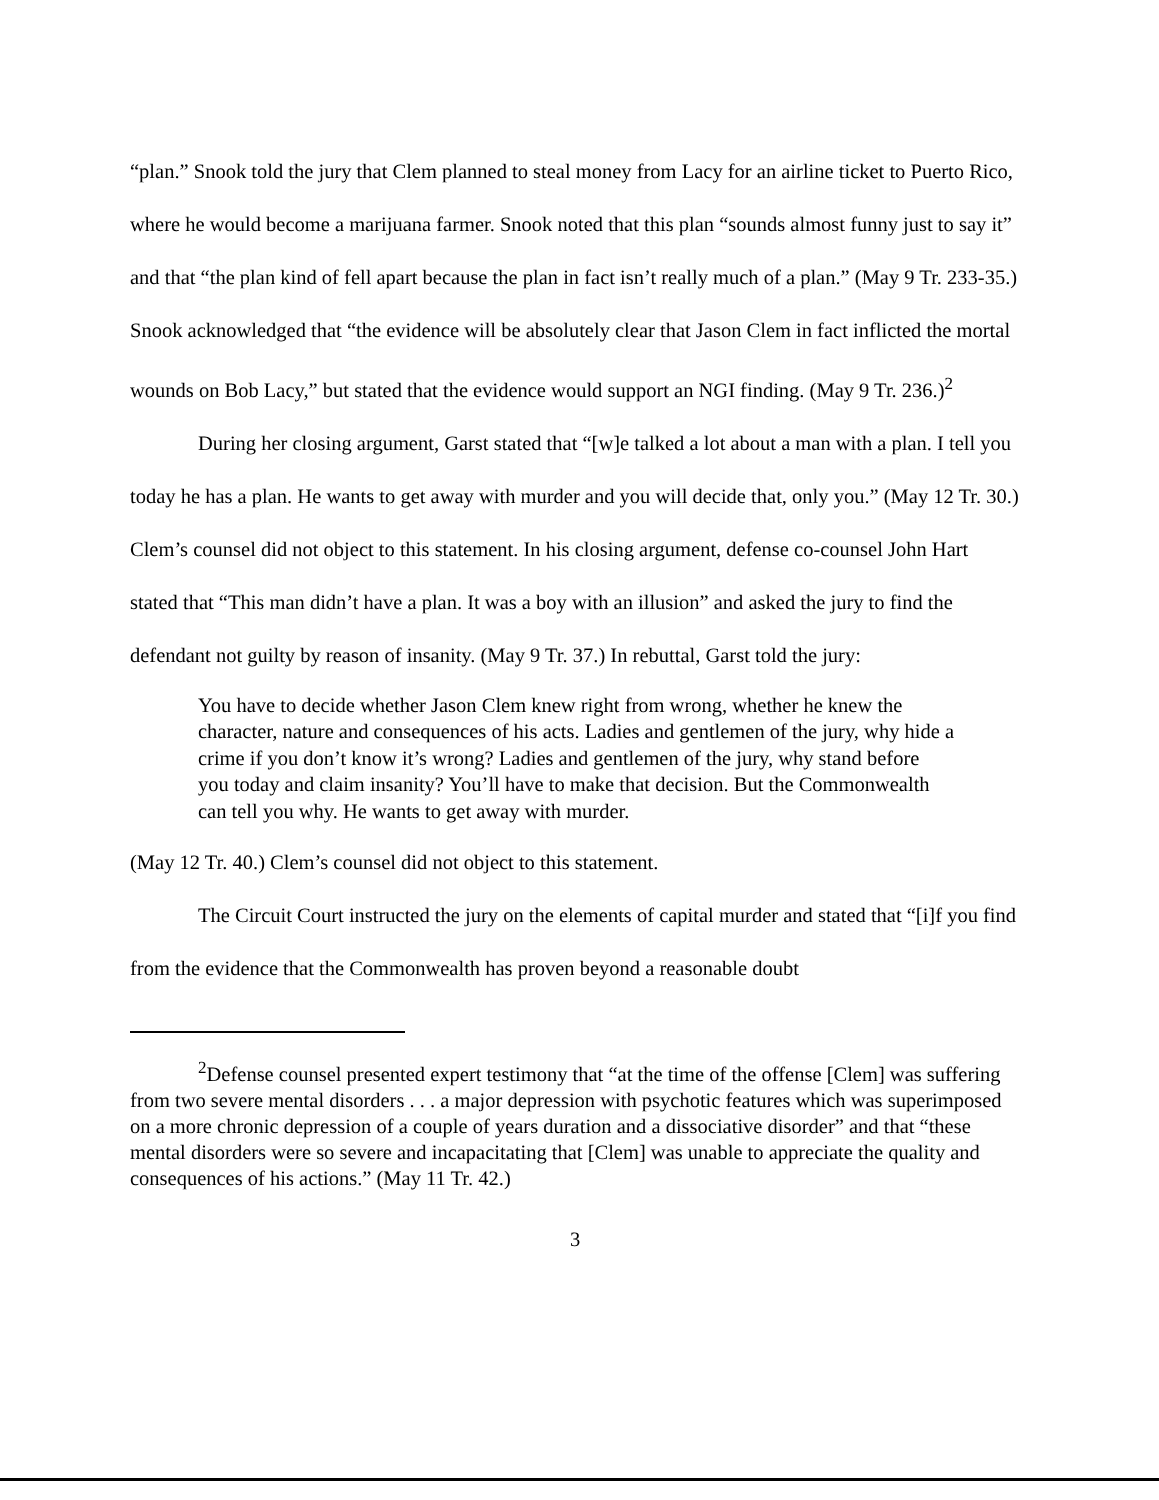“plan.” Snook told the jury that Clem planned to steal money from Lacy for an airline ticket to Puerto Rico, where he would become a marijuana farmer. Snook noted that this plan “sounds almost funny just to say it” and that “the plan kind of fell apart because the plan in fact isn’t really much of a plan.” (May 9 Tr. 233-35.) Snook acknowledged that “the evidence will be absolutely clear that Jason Clem in fact inflicted the mortal wounds on Bob Lacy,” but stated that the evidence would support an NGI finding. (May 9 Tr. 236.)<sup>2</sup>
During her closing argument, Garst stated that “[w]e talked a lot about a man with a plan. I tell you today he has a plan. He wants to get away with murder and you will decide that, only you.” (May 12 Tr. 30.) Clem’s counsel did not object to this statement. In his closing argument, defense co-counsel John Hart stated that “This man didn’t have a plan. It was a boy with an illusion” and asked the jury to find the defendant not guilty by reason of insanity. (May 9 Tr. 37.) In rebuttal, Garst told the jury:
You have to decide whether Jason Clem knew right from wrong, whether he knew the character, nature and consequences of his acts. Ladies and gentlemen of the jury, why hide a crime if you don’t know it’s wrong? Ladies and gentlemen of the jury, why stand before you today and claim insanity? You’ll have to make that decision. But the Commonwealth can tell you why. He wants to get away with murder.
(May 12 Tr. 40.) Clem’s counsel did not object to this statement.
The Circuit Court instructed the jury on the elements of capital murder and stated that “[i]f you find from the evidence that the Commonwealth has proven beyond a reasonable doubt
<sup>2</sup> Defense counsel presented expert testimony that “at the time of the offense [Clem] was suffering from two severe mental disorders . . . a major depression with psychotic features which was superimposed on a more chronic depression of a couple of years duration and a dissociative disorder” and that “these mental disorders were so severe and incapacitating that [Clem] was unable to appreciate the quality and consequences of his actions.” (May 11 Tr. 42.)
3